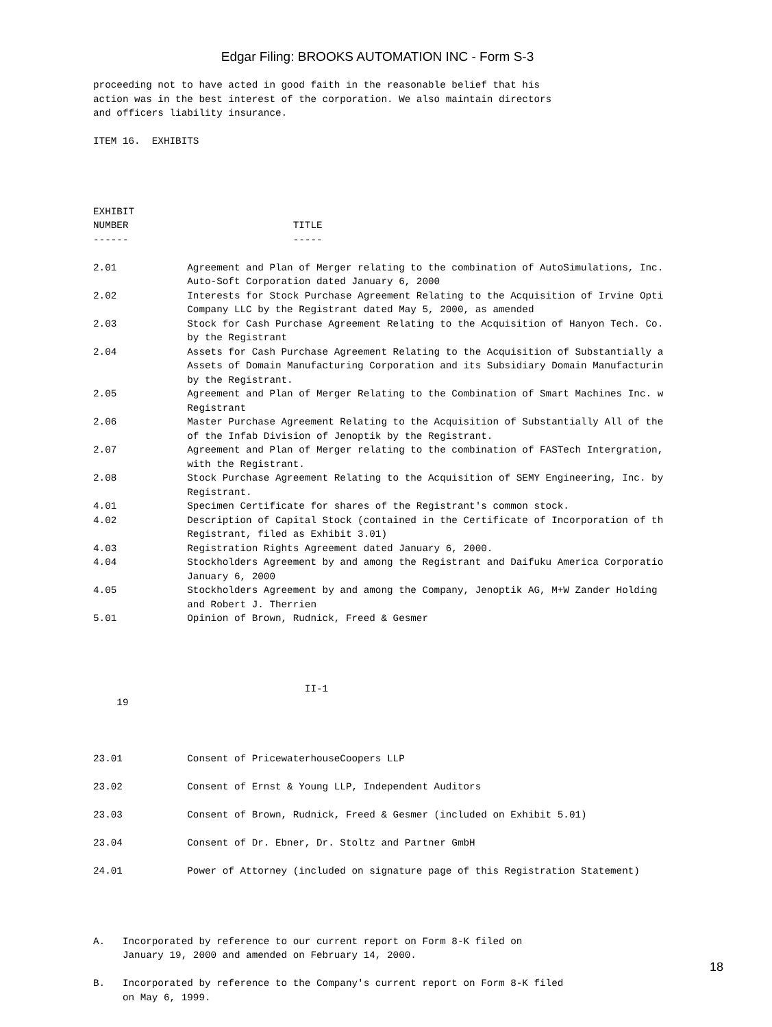Edgar Filing: BROOKS AUTOMATION INC - Form S-3
proceeding not to have acted in good faith in the reasonable belief that his
action was in the best interest of the corporation. We also maintain directors
and officers liability insurance.

ITEM 16.  EXHIBITS




EXHIBIT
NUMBER                            TITLE
------                            -----

2.01            Agreement and Plan of Merger relating to the combination of AutoSimulations, Inc.
                Auto-Soft Corporation dated January 6, 2000
2.02            Interests for Stock Purchase Agreement Relating to the Acquisition of Irvine Opti
                Company LLC by the Registrant dated May 5, 2000, as amended
2.03            Stock for Cash Purchase Agreement Relating to the Acquisition of Hanyon Tech. Co.
                by the Registrant
2.04            Assets for Cash Purchase Agreement Relating to the Acquisition of Substantially a
                Assets of Domain Manufacturing Corporation and its Subsidiary Domain Manufacturin
                by the Registrant.
2.05            Agreement and Plan of Merger Relating to the Combination of Smart Machines Inc. w
                Registrant
2.06            Master Purchase Agreement Relating to the Acquisition of Substantially All of the
                of the Infab Division of Jenoptik by the Registrant.
2.07            Agreement and Plan of Merger relating to the combination of FASTech Intergration,
                with the Registrant.
2.08            Stock Purchase Agreement Relating to the Acquisition of SEMY Engineering, Inc. by
                Registrant.
4.01            Specimen Certificate for shares of the Registrant's common stock.
4.02            Description of Capital Stock (contained in the Certificate of Incorporation of th
                Registrant, filed as Exhibit 3.01)
4.03            Registration Rights Agreement dated January 6, 2000.
4.04            Stockholders Agreement by and among the Registrant and Daifuku America Corporatio
                January 6, 2000
4.05            Stockholders Agreement by and among the Company, Jenoptik AG, M+W Zander Holding
                and Robert J. Therrien
5.01            Opinion of Brown, Rudnick, Freed & Gesmer




                                    II-1
    19



23.01           Consent of PricewaterhouseCoopers LLP

23.02           Consent of Ernst & Young LLP, Independent Auditors

23.03           Consent of Brown, Rudnick, Freed & Gesmer (included on Exhibit 5.01)

23.04           Consent of Dr. Ebner, Dr. Stoltz and Partner GmbH

24.01           Power of Attorney (included on signature page of this Registration Statement)




A.   Incorporated by reference to our current report on Form 8-K filed on
     January 19, 2000 and amended on February 14, 2000.

B.   Incorporated by reference to the Company's current report on Form 8-K filed
     on May 6, 1999.
18